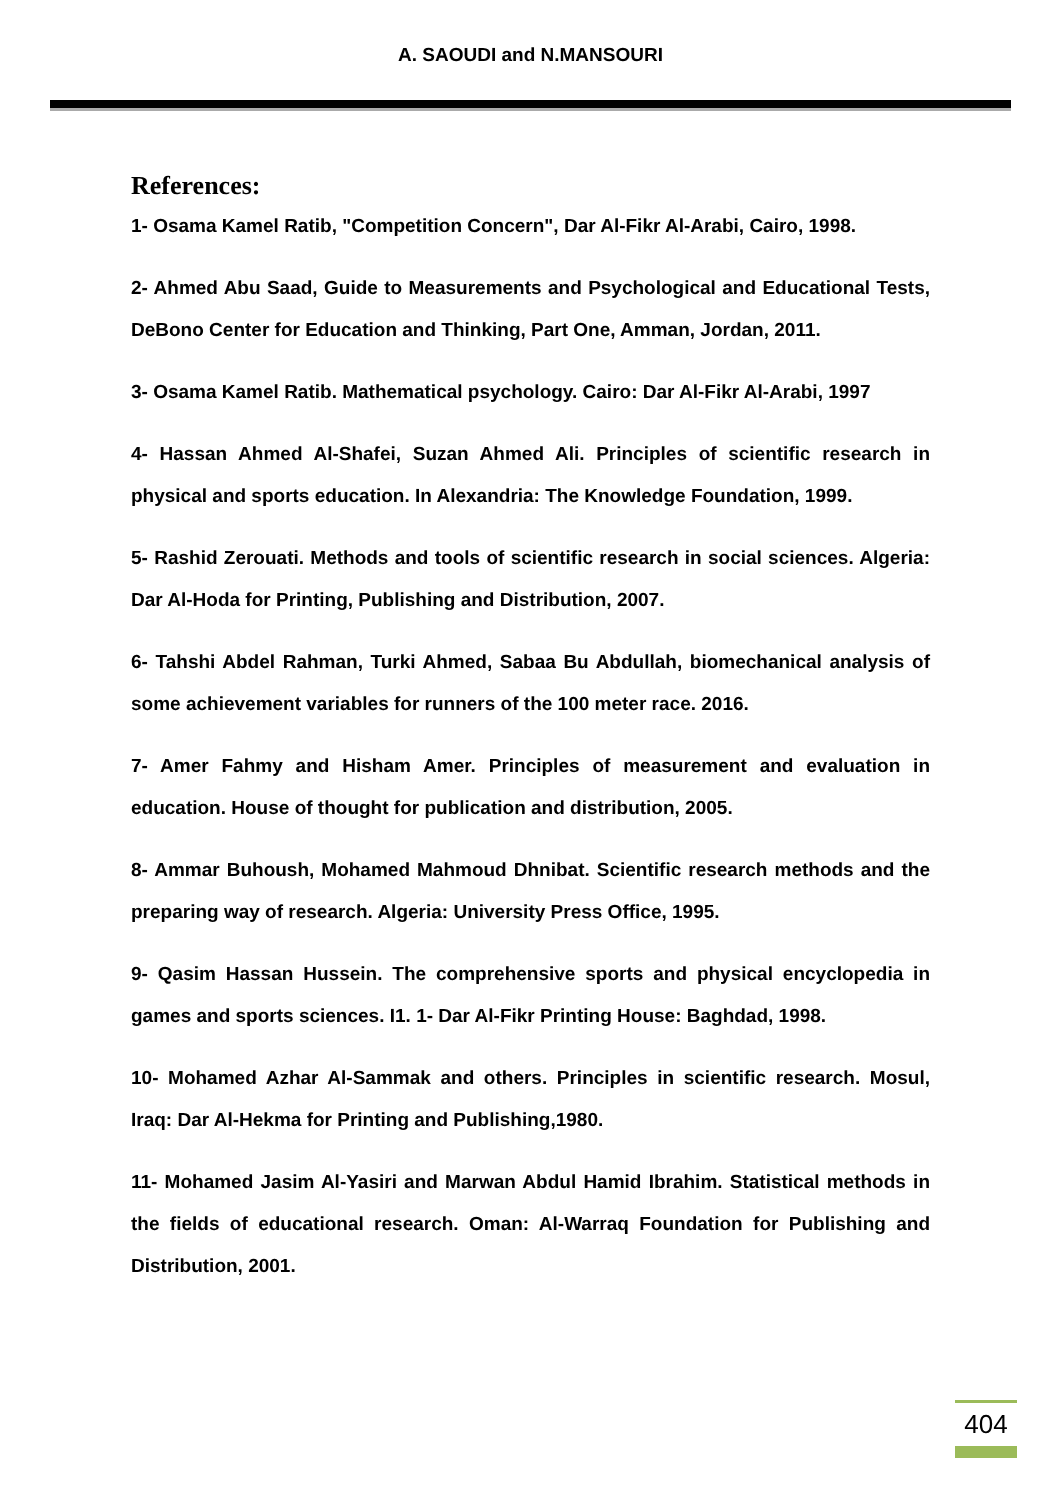A. SAOUDI and N.MANSOURI
References:
1- Osama Kamel Ratib, "Competition Concern", Dar Al-Fikr Al-Arabi, Cairo, 1998.
2- Ahmed Abu Saad, Guide to Measurements and Psychological and Educational Tests, DeBono Center for Education and Thinking, Part One, Amman, Jordan, 2011.
3- Osama Kamel Ratib. Mathematical psychology. Cairo: Dar Al-Fikr Al-Arabi, 1997
4- Hassan Ahmed Al-Shafei, Suzan Ahmed Ali. Principles of scientific research in physical and sports education. In Alexandria: The Knowledge Foundation, 1999.
5- Rashid Zerouati. Methods and tools of scientific research in social sciences. Algeria: Dar Al-Hoda for Printing, Publishing and Distribution, 2007.
6- Tahshi Abdel Rahman, Turki Ahmed, Sabaa Bu Abdullah, biomechanical analysis of some achievement variables for runners of the 100 meter race. 2016.
7- Amer Fahmy and Hisham Amer. Principles of measurement and evaluation in education. House of thought for publication and distribution, 2005.
8- Ammar Buhoush, Mohamed Mahmoud Dhnibat. Scientific research methods and the preparing way of research. Algeria: University Press Office, 1995.
9- Qasim Hassan Hussein. The comprehensive sports and physical encyclopedia in games and sports sciences. I1. 1- Dar Al-Fikr Printing House: Baghdad, 1998.
10- Mohamed Azhar Al-Sammak and others. Principles in scientific research. Mosul, Iraq: Dar Al-Hekma for Printing and Publishing,1980.
11- Mohamed Jasim Al-Yasiri and Marwan Abdul Hamid Ibrahim. Statistical methods in the fields of educational research. Oman: Al-Warraq Foundation for Publishing and Distribution, 2001.
404